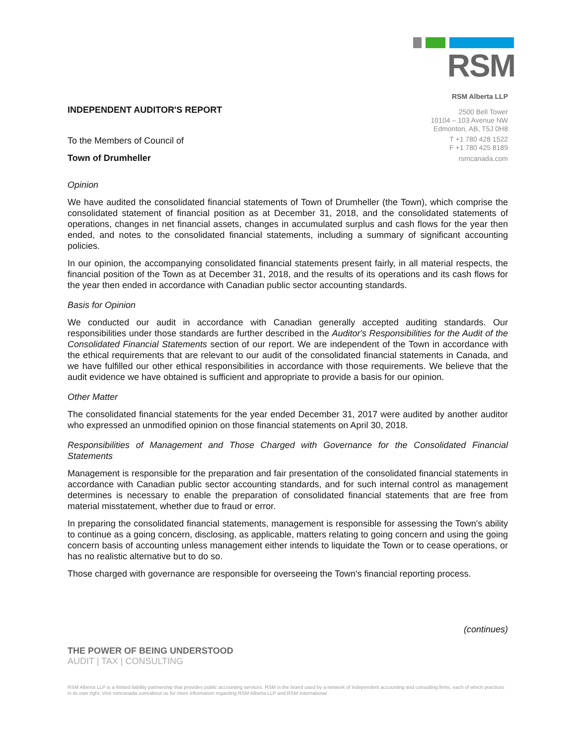RSM
RSM Alberta LLP
2500 Bell Tower
10104 – 103 Avenue NW
Edmonton, AB, T5J 0H8
T +1 780 428 1522
F +1 780 425 8189
rsmcanada.com
INDEPENDENT AUDITOR'S REPORT
To the Members of Council of
Town of Drumheller
Opinion
We have audited the consolidated financial statements of Town of Drumheller (the Town), which comprise the consolidated statement of financial position as at December 31, 2018, and the consolidated statements of operations, changes in net financial assets, changes in accumulated surplus and cash flows for the year then ended, and notes to the consolidated financial statements, including a summary of significant accounting policies.
In our opinion, the accompanying consolidated financial statements present fairly, in all material respects, the financial position of the Town as at December 31, 2018, and the results of its operations and its cash flows for the year then ended in accordance with Canadian public sector accounting standards.
Basis for Opinion
We conducted our audit in accordance with Canadian generally accepted auditing standards. Our responsibilities under those standards are further described in the Auditor's Responsibilities for the Audit of the Consolidated Financial Statements section of our report. We are independent of the Town in accordance with the ethical requirements that are relevant to our audit of the consolidated financial statements in Canada, and we have fulfilled our other ethical responsibilities in accordance with those requirements. We believe that the audit evidence we have obtained is sufficient and appropriate to provide a basis for our opinion.
Other Matter
The consolidated financial statements for the year ended December 31, 2017 were audited by another auditor who expressed an unmodified opinion on those financial statements on April 30, 2018.
Responsibilities of Management and Those Charged with Governance for the Consolidated Financial Statements
Management is responsible for the preparation and fair presentation of the consolidated financial statements in accordance with Canadian public sector accounting standards, and for such internal control as management determines is necessary to enable the preparation of consolidated financial statements that are free from material misstatement, whether due to fraud or error.
In preparing the consolidated financial statements, management is responsible for assessing the Town's ability to continue as a going concern, disclosing, as applicable, matters relating to going concern and using the going concern basis of accounting unless management either intends to liquidate the Town or to cease operations, or has no realistic alternative but to do so.
Those charged with governance are responsible for overseeing the Town's financial reporting process.
(continues)
THE POWER OF BEING UNDERSTOOD
AUDIT | TAX | CONSULTING
RSM Alberta LLP is a limited liability partnership that provides public accounting services. RSM is the brand used by a network of independent accounting and consulting firms, each of which practices in its own right. Visit rsmcanada.com/about us for more information regarding RSM Alberta LLP and RSM International